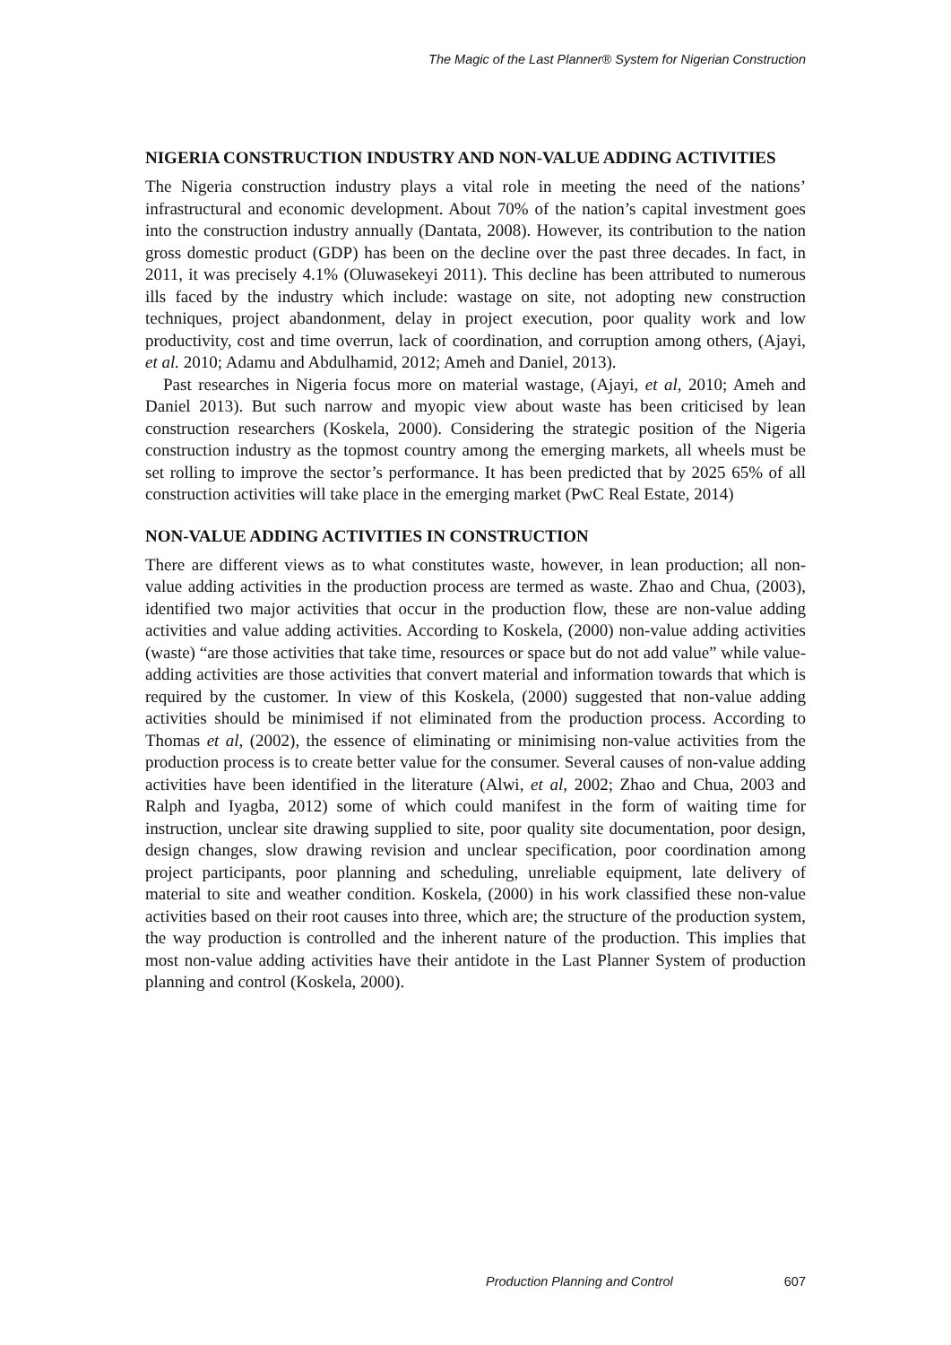The Magic of the Last Planner® System for Nigerian Construction
NIGERIA CONSTRUCTION INDUSTRY AND NON-VALUE ADDING ACTIVITIES
The Nigeria construction industry plays a vital role in meeting the need of the nations’ infrastructural and economic development. About 70% of the nation’s capital investment goes into the construction industry annually (Dantata, 2008). However, its contribution to the nation gross domestic product (GDP) has been on the decline over the past three decades. In fact, in 2011, it was precisely 4.1% (Oluwasekeyi 2011). This decline has been attributed to numerous ills faced by the industry which include: wastage on site, not adopting new construction techniques, project abandonment, delay in project execution, poor quality work and low productivity, cost and time overrun, lack of coordination, and corruption among others, (Ajayi, et al. 2010; Adamu and Abdulhamid, 2012; Ameh and Daniel, 2013).
Past researches in Nigeria focus more on material wastage, (Ajayi, et al, 2010; Ameh and Daniel 2013). But such narrow and myopic view about waste has been criticised by lean construction researchers (Koskela, 2000). Considering the strategic position of the Nigeria construction industry as the topmost country among the emerging markets, all wheels must be set rolling to improve the sector’s performance. It has been predicted that by 2025 65% of all construction activities will take place in the emerging market (PwC Real Estate, 2014)
NON-VALUE ADDING ACTIVITIES IN CONSTRUCTION
There are different views as to what constitutes waste, however, in lean production; all non-value adding activities in the production process are termed as waste. Zhao and Chua, (2003), identified two major activities that occur in the production flow, these are non-value adding activities and value adding activities. According to Koskela, (2000) non-value adding activities (waste) “are those activities that take time, resources or space but do not add value” while value-adding activities are those activities that convert material and information towards that which is required by the customer. In view of this Koskela, (2000) suggested that non-value adding activities should be minimised if not eliminated from the production process. According to Thomas et al, (2002), the essence of eliminating or minimising non-value activities from the production process is to create better value for the consumer. Several causes of non-value adding activities have been identified in the literature (Alwi, et al, 2002; Zhao and Chua, 2003 and Ralph and Iyagba, 2012) some of which could manifest in the form of waiting time for instruction, unclear site drawing supplied to site, poor quality site documentation, poor design, design changes, slow drawing revision and unclear specification, poor coordination among project participants, poor planning and scheduling, unreliable equipment, late delivery of material to site and weather condition. Koskela, (2000) in his work classified these non-value activities based on their root causes into three, which are; the structure of the production system, the way production is controlled and the inherent nature of the production. This implies that most non-value adding activities have their antidote in the Last Planner System of production planning and control (Koskela, 2000).
Production Planning and Control 607